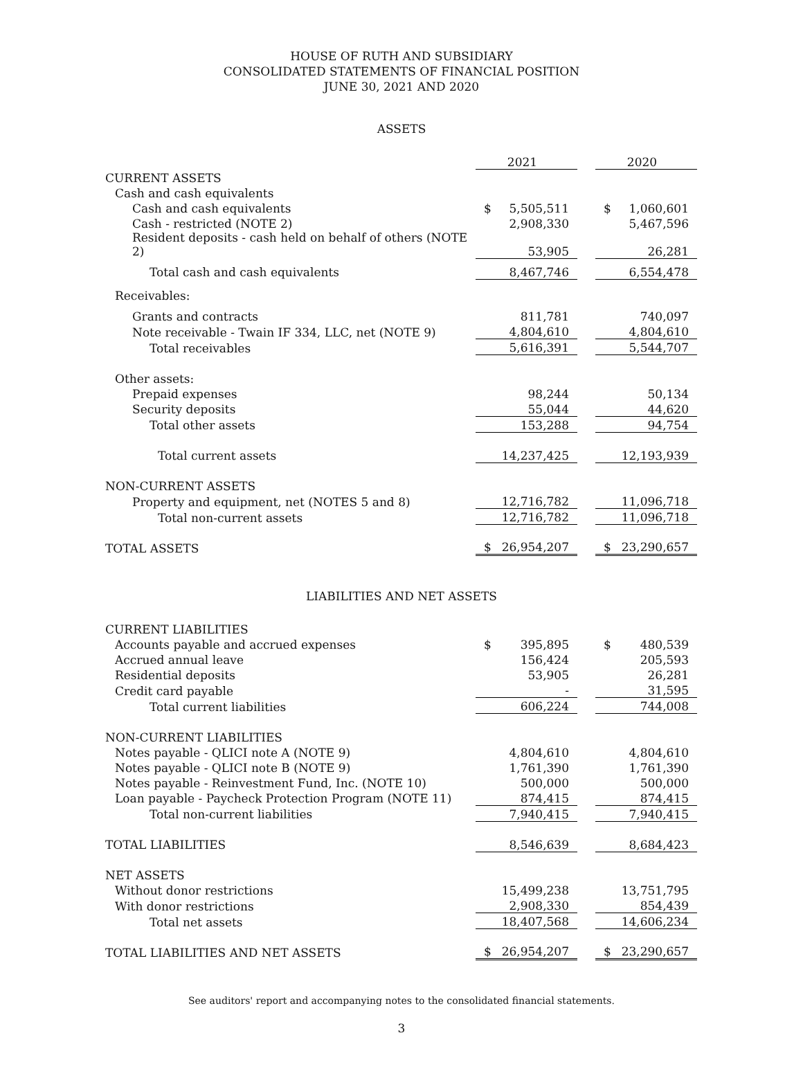HOUSE OF RUTH AND SUBSIDIARY
CONSOLIDATED STATEMENTS OF FINANCIAL POSITION
JUNE 30, 2021 AND 2020
ASSETS
| | 2021 | | 2020 |
| CURRENT ASSETS | | | |
| Cash and cash equivalents | | | |
| Cash and cash equivalents | $ 5,505,511 | | $ 1,060,601 |
| Cash - restricted (NOTE 2) | 2,908,330 | | 5,467,596 |
| Resident deposits - cash held on behalf of others (NOTE 2) | 53,905 | | 26,281 |
| Total cash and cash equivalents | 8,467,746 | | 6,554,478 |
| Receivables: | | | |
| Grants and contracts | 811,781 | | 740,097 |
| Note receivable - Twain IF 334, LLC, net (NOTE 9) | 4,804,610 | | 4,804,610 |
| Total receivables | 5,616,391 | | 5,544,707 |
| Other assets: | | | |
| Prepaid expenses | 98,244 | | 50,134 |
| Security deposits | 55,044 | | 44,620 |
| Total other assets | 153,288 | | 94,754 |
| Total current assets | 14,237,425 | | 12,193,939 |
| NON-CURRENT ASSETS | | | |
| Property and equipment, net (NOTES 5 and 8) | 12,716,782 | | 11,096,718 |
| Total non-current assets | 12,716,782 | | 11,096,718 |
| TOTAL ASSETS | $ 26,954,207 | | $ 23,290,657 |
LIABILITIES AND NET ASSETS
| CURRENT LIABILITIES | | | |
| Accounts payable and accrued expenses | $ 395,895 | | $ 480,539 |
| Accrued annual leave | 156,424 | | 205,593 |
| Residential deposits | 53,905 | | 26,281 |
| Credit card payable | - | | 31,595 |
| Total current liabilities | 606,224 | | 744,008 |
| NON-CURRENT LIABILITIES | | | |
| Notes payable - QLICI note A (NOTE 9) | 4,804,610 | | 4,804,610 |
| Notes payable - QLICI note B (NOTE 9) | 1,761,390 | | 1,761,390 |
| Notes payable - Reinvestment Fund, Inc. (NOTE 10) | 500,000 | | 500,000 |
| Loan payable - Paycheck Protection Program (NOTE 11) | 874,415 | | 874,415 |
| Total non-current liabilities | 7,940,415 | | 7,940,415 |
| TOTAL LIABILITIES | 8,546,639 | | 8,684,423 |
| NET ASSETS | | | |
| Without donor restrictions | 15,499,238 | | 13,751,795 |
| With donor restrictions | 2,908,330 | | 854,439 |
| Total net assets | 18,407,568 | | 14,606,234 |
| TOTAL LIABILITIES AND NET ASSETS | $ 26,954,207 | | $ 23,290,657 |
See auditors' report and accompanying notes to the consolidated financial statements.
3